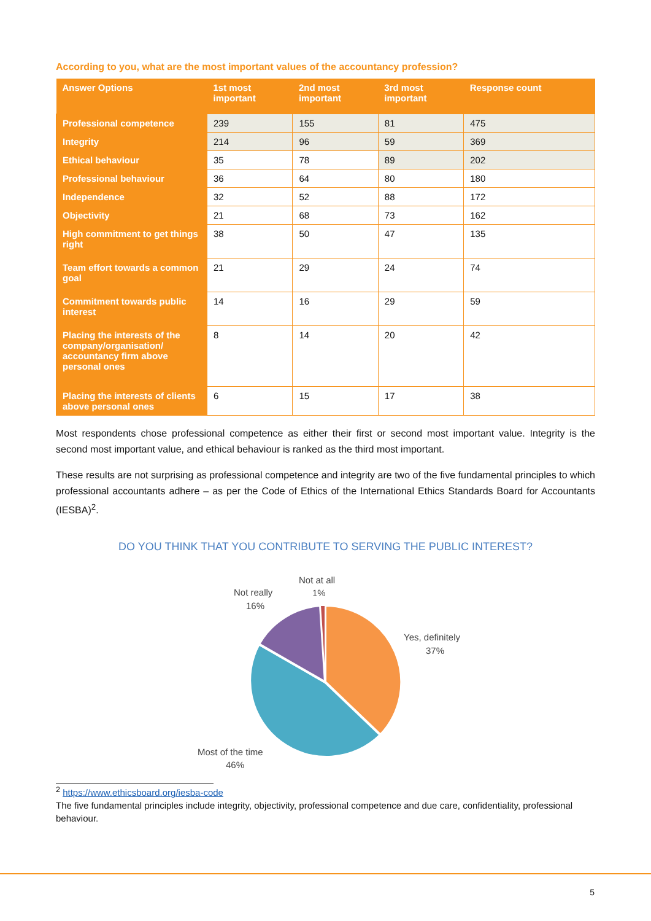According to you, what are the most important values of the accountancy profession?
| Answer Options | 1st most important | 2nd most important | 3rd most important | Response count |
| --- | --- | --- | --- | --- |
| Professional competence | 239 | 155 | 81 | 475 |
| Integrity | 214 | 96 | 59 | 369 |
| Ethical behaviour | 35 | 78 | 89 | 202 |
| Professional behaviour | 36 | 64 | 80 | 180 |
| Independence | 32 | 52 | 88 | 172 |
| Objectivity | 21 | 68 | 73 | 162 |
| High commitment to get things right | 38 | 50 | 47 | 135 |
| Team effort towards a common goal | 21 | 29 | 24 | 74 |
| Commitment towards public interest | 14 | 16 | 29 | 59 |
| Placing the interests of the company/organisation/ accountancy firm above personal ones | 8 | 14 | 20 | 42 |
| Placing the interests of clients above personal ones | 6 | 15 | 17 | 38 |
Most respondents chose professional competence as either their first or second most important value. Integrity is the second most important value, and ethical behaviour is ranked as the third most important.
These results are not surprising as professional competence and integrity are two of the five fundamental principles to which professional accountants adhere – as per the Code of Ethics of the International Ethics Standards Board for Accountants (IESBA)<sup>2</sup>.
DO YOU THINK THAT YOU CONTRIBUTE TO SERVING THE PUBLIC INTEREST?
Not at all
1%
Not really
16%
Yes, definitely
37%
Most of the time
46%
<sup>2</sup> https://www.ethicsboard.org/iesba-code
The five fundamental principles include integrity, objectivity, professional competence and due care, confidentiality, professional behaviour.
5